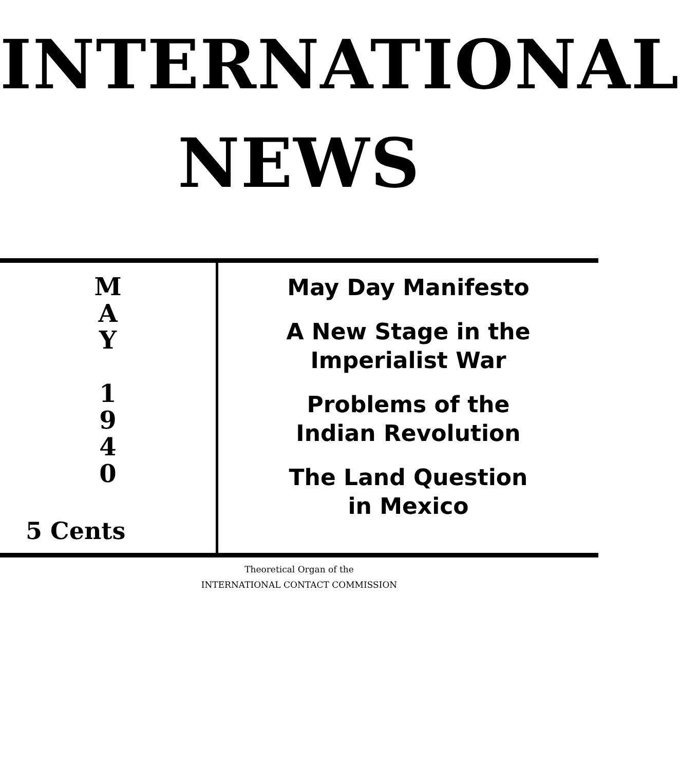INTERNATIONAL
NEWS
M
A
Y
1
9
4
0
5 Cents
May Day Manifesto
A New Stage in the
Imperialist War
Problems of the
Indian Revolution
The Land Question
in Mexico
Theoretical Organ of the
INTERNATIONAL CONTACT COMMISSION